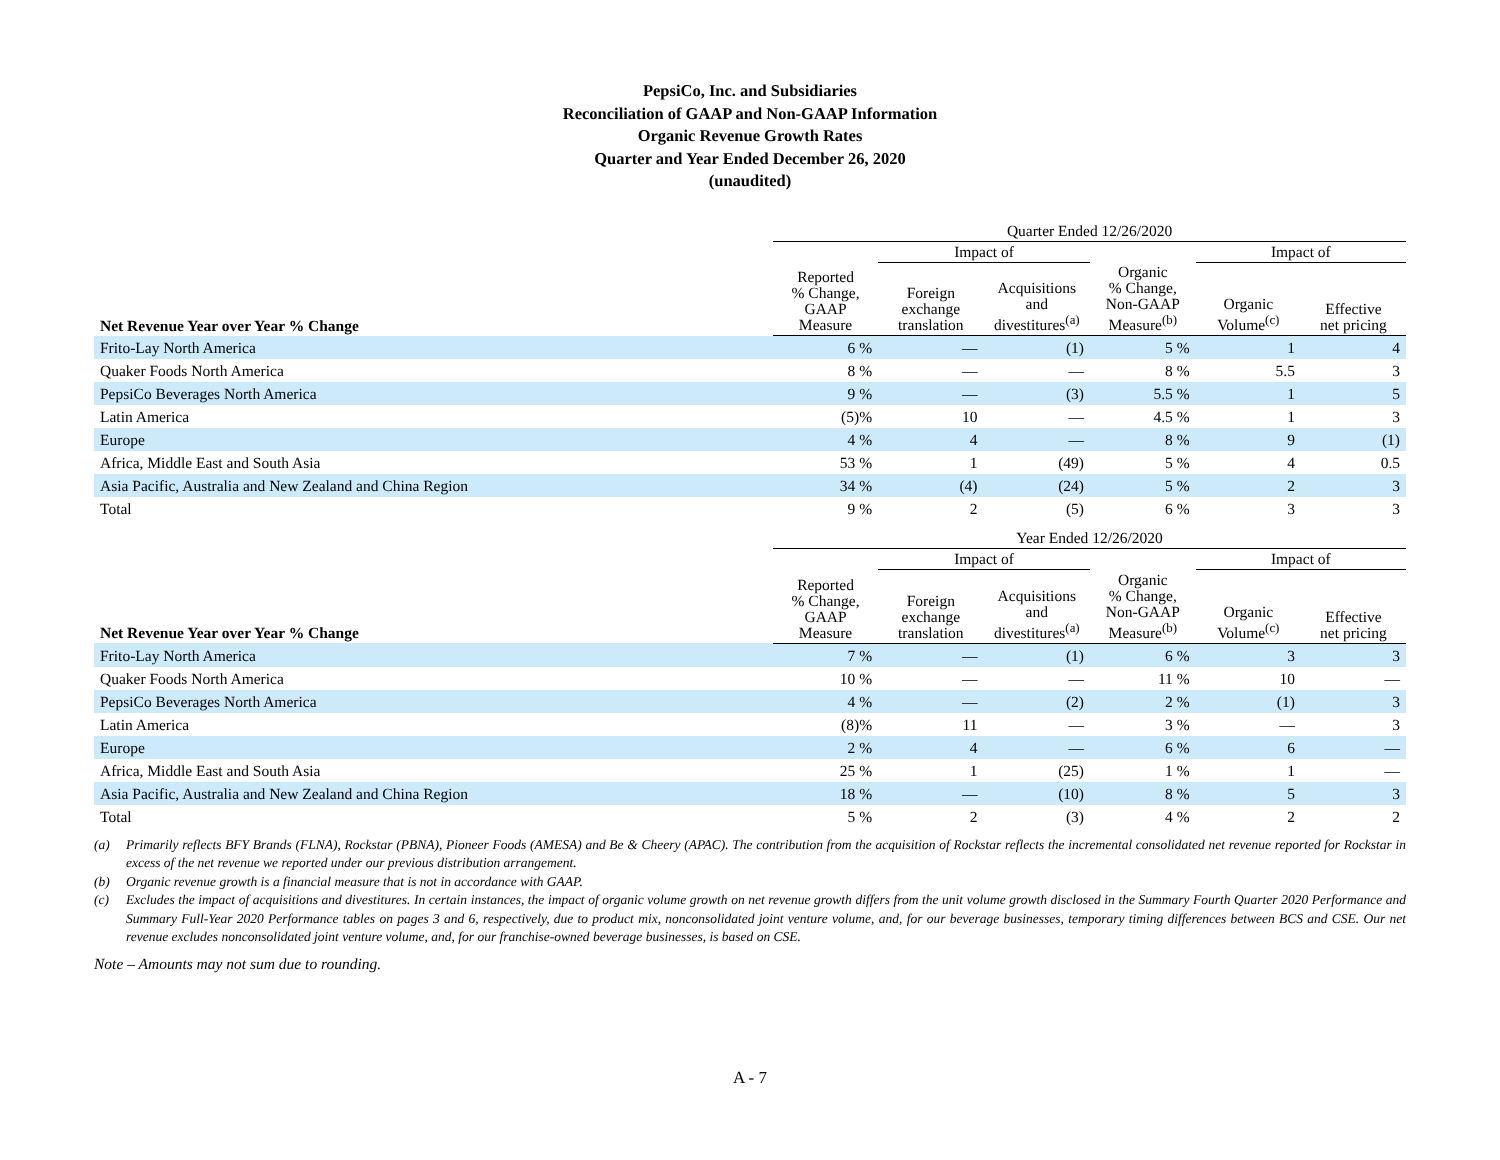PepsiCo, Inc. and Subsidiaries
Reconciliation of GAAP and Non-GAAP Information
Organic Revenue Growth Rates
Quarter and Year Ended December 26, 2020
(unaudited)
| | Quarter Ended 12/26/2020 | | | | | |
| --- | --- | --- | --- | --- | --- | --- |
| | | Impact of | | | Impact of | |
| Net Revenue Year over Year % Change | Reported % Change, GAAP Measure | Foreign exchange translation | Acquisitions and divestitures<sup>(a)</sup> | Organic % Change, Non-GAAP Measure<sup>(b)</sup> | Organic Volume<sup>(c)</sup> | Effective net pricing |
| Frito-Lay North America | 6 % | — | (1) | 5 % | 1 | 4 |
| Quaker Foods North America | 8 % | — | — | 8 % | 5.5 | 3 |
| PepsiCo Beverages North America | 9 % | — | (3) | 5.5 % | 1 | 5 |
| Latin America | (5)% | 10 | — | 4.5 % | 1 | 3 |
| Europe | 4 % | 4 | — | 8 % | 9 | (1) |
| Africa, Middle East and South Asia | 53 % | 1 | (49) | 5 % | 4 | 0.5 |
| Asia Pacific, Australia and New Zealand and China Region | 34 % | (4) | (24) | 5 % | 2 | 3 |
| Total | 9 % | 2 | (5) | 6 % | 3 | 3 |
| | Year Ended 12/26/2020 | | | | | |
| --- | --- | --- | --- | --- | --- | --- |
| | | Impact of | | | Impact of | |
| Net Revenue Year over Year % Change | Reported % Change, GAAP Measure | Foreign exchange translation | Acquisitions and divestitures<sup>(a)</sup> | Organic % Change, Non-GAAP Measure<sup>(b)</sup> | Organic Volume<sup>(c)</sup> | Effective net pricing |
| Frito-Lay North America | 7 % | — | (1) | 6 % | 3 | 3 |
| Quaker Foods North America | 10 % | — | — | 11 % | 10 | — |
| PepsiCo Beverages North America | 4 % | — | (2) | 2 % | (1) | 3 |
| Latin America | (8)% | 11 | — | 3 % | — | 3 |
| Europe | 2 % | 4 | — | 6 % | 6 | — |
| Africa, Middle East and South Asia | 25 % | 1 | (25) | 1 % | 1 | — |
| Asia Pacific, Australia and New Zealand and China Region | 18 % | — | (10) | 8 % | 5 | 3 |
| Total | 5 % | 2 | (3) | 4 % | 2 | 2 |
(a) Primarily reflects BFY Brands (FLNA), Rockstar (PBNA), Pioneer Foods (AMESA) and Be & Cheery (APAC). The contribution from the acquisition of Rockstar reflects the incremental consolidated net revenue reported for Rockstar in excess of the net revenue we reported under our previous distribution arrangement.
(b) Organic revenue growth is a financial measure that is not in accordance with GAAP.
(c) Excludes the impact of acquisitions and divestitures. In certain instances, the impact of organic volume growth on net revenue growth differs from the unit volume growth disclosed in the Summary Fourth Quarter 2020 Performance and Summary Full-Year 2020 Performance tables on pages 3 and 6, respectively, due to product mix, nonconsolidated joint venture volume, and, for our beverage businesses, temporary timing differences between BCS and CSE. Our net revenue excludes nonconsolidated joint venture volume, and, for our franchise-owned beverage businesses, is based on CSE.
Note – Amounts may not sum due to rounding.
A - 7